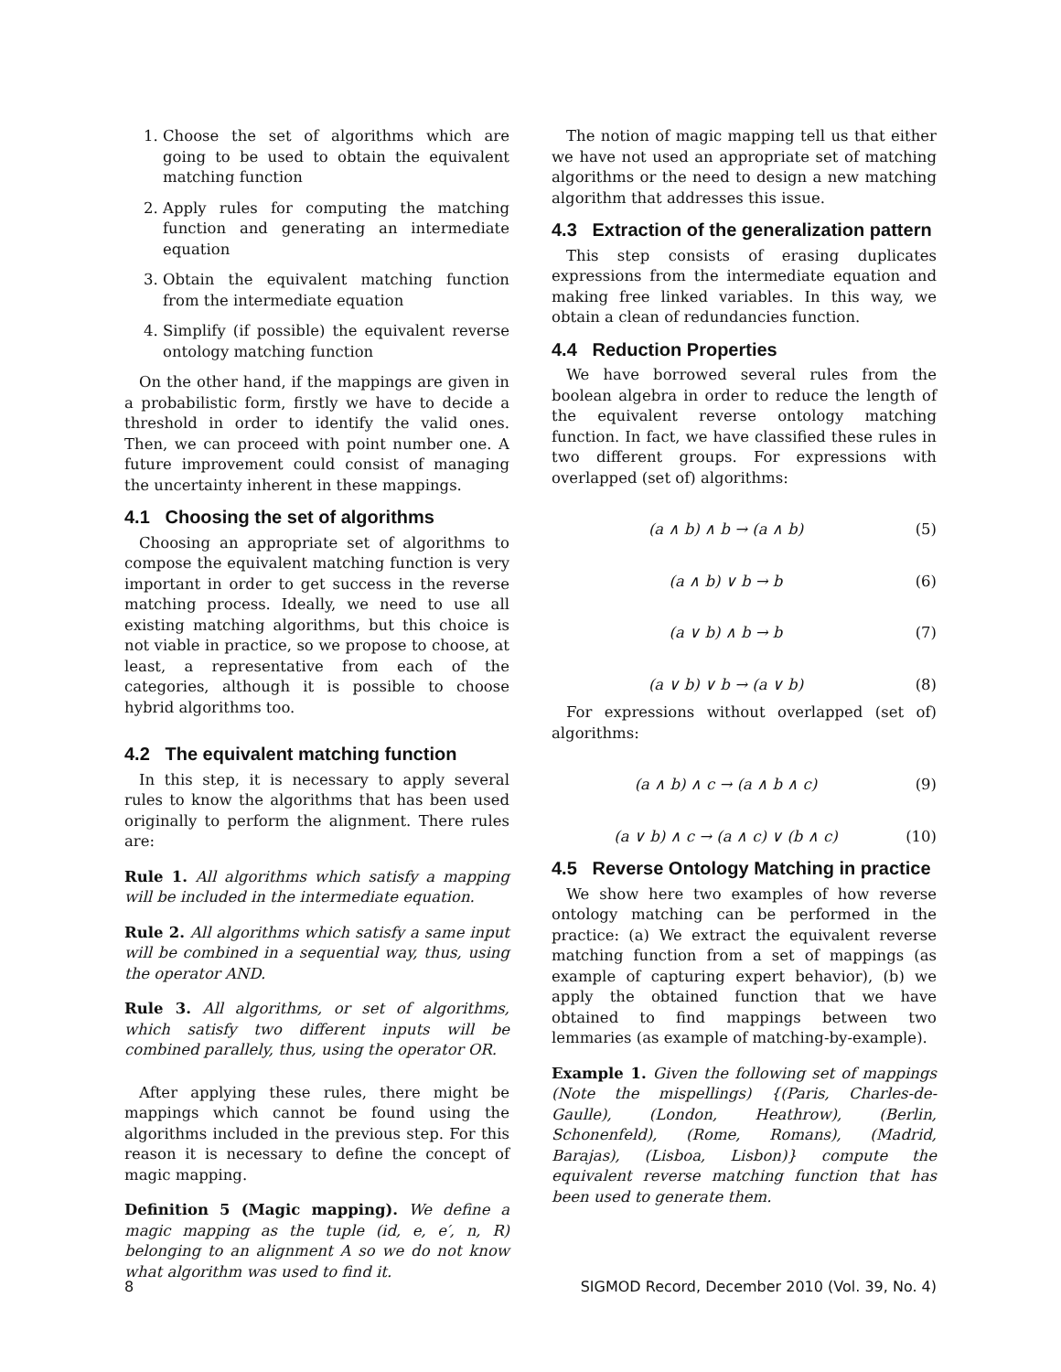1. Choose the set of algorithms which are going to be used to obtain the equivalent matching function
2. Apply rules for computing the matching function and generating an intermediate equation
3. Obtain the equivalent matching function from the intermediate equation
4. Simplify (if possible) the equivalent reverse ontology matching function
On the other hand, if the mappings are given in a probabilistic form, firstly we have to decide a threshold in order to identify the valid ones. Then, we can proceed with point number one. A future improvement could consist of managing the uncertainty inherent in these mappings.
4.1 Choosing the set of algorithms
Choosing an appropriate set of algorithms to compose the equivalent matching function is very important in order to get success in the reverse matching process. Ideally, we need to use all existing matching algorithms, but this choice is not viable in practice, so we propose to choose, at least, a representative from each of the categories, although it is possible to choose hybrid algorithms too.
4.2 The equivalent matching function
In this step, it is necessary to apply several rules to know the algorithms that has been used originally to perform the alignment. There rules are:
Rule 1. All algorithms which satisfy a mapping will be included in the intermediate equation.
Rule 2. All algorithms which satisfy a same input will be combined in a sequential way, thus, using the operator AND.
Rule 3. All algorithms, or set of algorithms, which satisfy two different inputs will be combined parallely, thus, using the operator OR.
After applying these rules, there might be mappings which cannot be found using the algorithms included in the previous step. For this reason it is necessary to define the concept of magic mapping.
Definition 5 (Magic mapping). We define a magic mapping as the tuple (id, e, e′, n, R) belonging to an alignment A so we do not know what algorithm was used to find it.
The notion of magic mapping tell us that either we have not used an appropriate set of matching algorithms or the need to design a new matching algorithm that addresses this issue.
4.3 Extraction of the generalization pattern
This step consists of erasing duplicates expressions from the intermediate equation and making free linked variables. In this way, we obtain a clean of redundancies function.
4.4 Reduction Properties
We have borrowed several rules from the boolean algebra in order to reduce the length of the equivalent reverse ontology matching function. In fact, we have classified these rules in two different groups. For expressions with overlapped (set of) algorithms:
(a ∧ b) ∧ b → (a ∧ b) (5)
(a ∧ b) ∨ b → b (6)
(a ∨ b) ∧ b → b (7)
(a ∨ b) ∨ b → (a ∨ b) (8)
For expressions without overlapped (set of) algorithms:
(a ∧ b) ∧ c → (a ∧ b ∧ c) (9)
(a ∨ b) ∧ c → (a ∧ c) ∨ (b ∧ c) (10)
4.5 Reverse Ontology Matching in practice
We show here two examples of how reverse ontology matching can be performed in the practice: (a) We extract the equivalent reverse matching function from a set of mappings (as example of capturing expert behavior), (b) we apply the obtained function that we have obtained to find mappings between two lemmaries (as example of matching-by-example).
Example 1. Given the following set of mappings (Note the mispellings) {(Paris, Charles-de-Gaulle), (London, Heathrow), (Berlin, Schonenfeld), (Rome, Romans), (Madrid, Barajas), (Lisboa, Lisbon)} compute the equivalent reverse matching function that has been used to generate them.
8 SIGMOD Record, December 2010 (Vol. 39, No. 4)